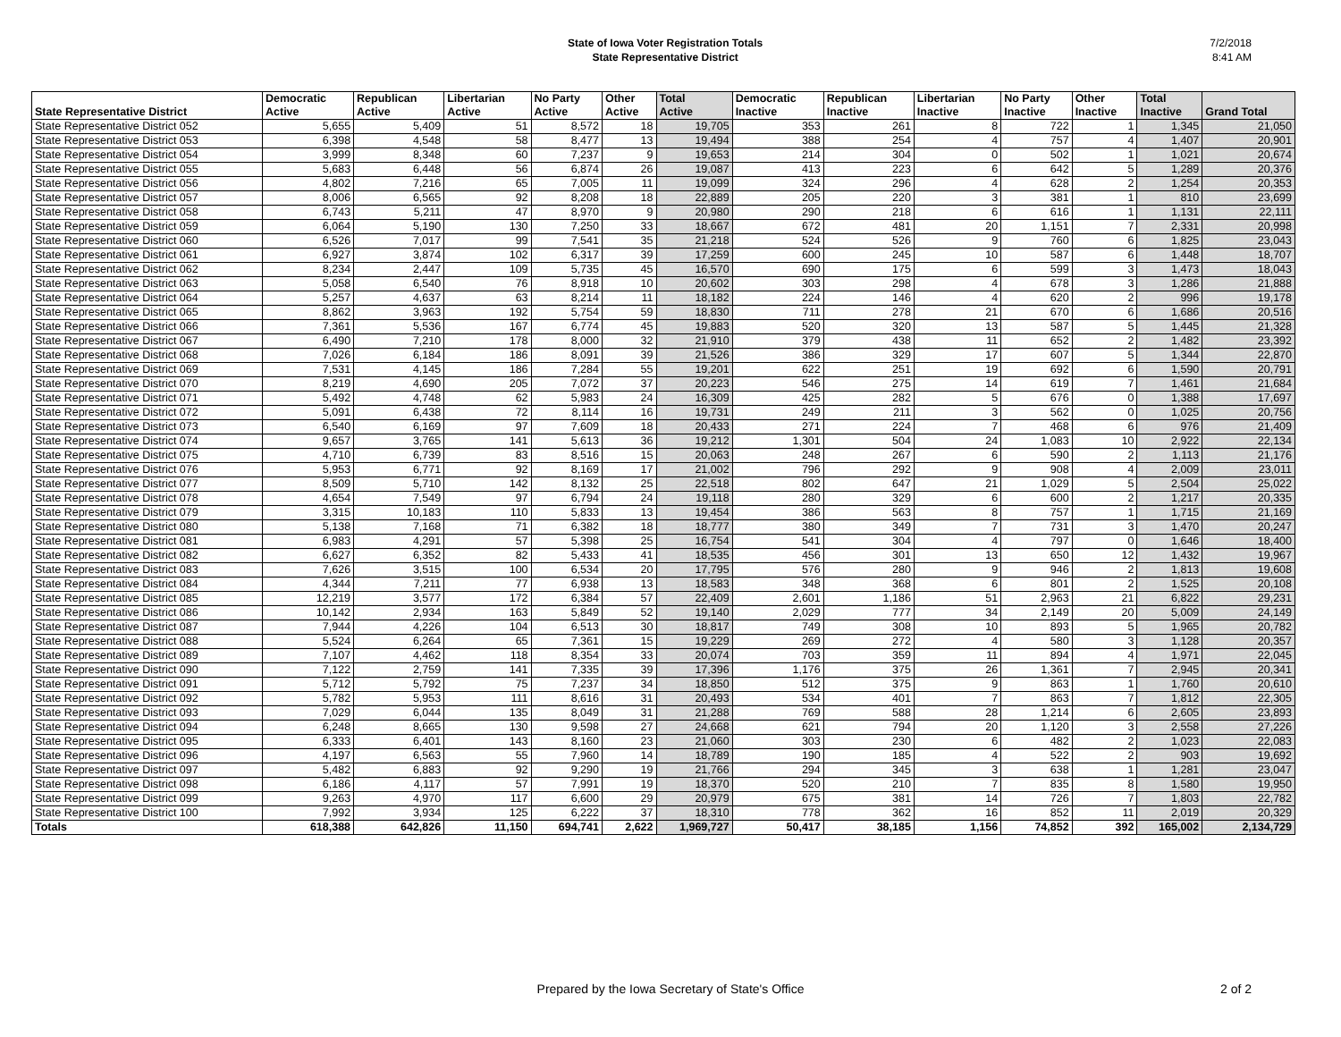State of Iowa Voter Registration Totals
State Representative District
7/2/2018
8:41 AM
| State Representative District | Democratic Active | Republican Active | Libertarian Active | No Party Active | Other Active | Total Active | Democratic Inactive | Republican Inactive | Libertarian Inactive | No Party Inactive | Other Inactive | Total Inactive | Grand Total |
| --- | --- | --- | --- | --- | --- | --- | --- | --- | --- | --- | --- | --- | --- |
| State Representative District 052 | 5,655 | 5,409 | 51 | 8,572 | 18 | 19,705 | 353 | 261 | 8 | 722 | 1 | 1,345 | 21,050 |
| State Representative District 053 | 6,398 | 4,548 | 58 | 8,477 | 13 | 19,494 | 388 | 254 | 4 | 757 | 4 | 1,407 | 20,901 |
| State Representative District 054 | 3,999 | 8,348 | 60 | 7,237 | 9 | 19,653 | 214 | 304 | 0 | 502 | 1 | 1,021 | 20,674 |
| State Representative District 055 | 5,683 | 6,448 | 56 | 6,874 | 26 | 19,087 | 413 | 223 | 6 | 642 | 5 | 1,289 | 20,376 |
| State Representative District 056 | 4,802 | 7,216 | 65 | 7,005 | 11 | 19,099 | 324 | 296 | 4 | 628 | 2 | 1,254 | 20,353 |
| State Representative District 057 | 8,006 | 6,565 | 92 | 8,208 | 18 | 22,889 | 205 | 220 | 3 | 381 | 1 | 810 | 23,699 |
| State Representative District 058 | 6,743 | 5,211 | 47 | 8,970 | 9 | 20,980 | 290 | 218 | 6 | 616 | 1 | 1,131 | 22,111 |
| State Representative District 059 | 6,064 | 5,190 | 130 | 7,250 | 33 | 18,667 | 672 | 481 | 20 | 1,151 | 7 | 2,331 | 20,998 |
| State Representative District 060 | 6,526 | 7,017 | 99 | 7,541 | 35 | 21,218 | 524 | 526 | 9 | 760 | 6 | 1,825 | 23,043 |
| State Representative District 061 | 6,927 | 3,874 | 102 | 6,317 | 39 | 17,259 | 600 | 245 | 10 | 587 | 6 | 1,448 | 18,707 |
| State Representative District 062 | 8,234 | 2,447 | 109 | 5,735 | 45 | 16,570 | 690 | 175 | 6 | 599 | 3 | 1,473 | 18,043 |
| State Representative District 063 | 5,058 | 6,540 | 76 | 8,918 | 10 | 20,602 | 303 | 298 | 4 | 678 | 3 | 1,286 | 21,888 |
| State Representative District 064 | 5,257 | 4,637 | 63 | 8,214 | 11 | 18,182 | 224 | 146 | 4 | 620 | 2 | 996 | 19,178 |
| State Representative District 065 | 8,862 | 3,963 | 192 | 5,754 | 59 | 18,830 | 711 | 278 | 21 | 670 | 6 | 1,686 | 20,516 |
| State Representative District 066 | 7,361 | 5,536 | 167 | 6,774 | 45 | 19,883 | 520 | 320 | 13 | 587 | 5 | 1,445 | 21,328 |
| State Representative District 067 | 6,490 | 7,210 | 178 | 8,000 | 32 | 21,910 | 379 | 438 | 11 | 652 | 2 | 1,482 | 23,392 |
| State Representative District 068 | 7,026 | 6,184 | 186 | 8,091 | 39 | 21,526 | 386 | 329 | 17 | 607 | 5 | 1,344 | 22,870 |
| State Representative District 069 | 7,531 | 4,145 | 186 | 7,284 | 55 | 19,201 | 622 | 251 | 19 | 692 | 6 | 1,590 | 20,791 |
| State Representative District 070 | 8,219 | 4,690 | 205 | 7,072 | 37 | 20,223 | 546 | 275 | 14 | 619 | 7 | 1,461 | 21,684 |
| State Representative District 071 | 5,492 | 4,748 | 62 | 5,983 | 24 | 16,309 | 425 | 282 | 5 | 676 | 0 | 1,388 | 17,697 |
| State Representative District 072 | 5,091 | 6,438 | 72 | 8,114 | 16 | 19,731 | 249 | 211 | 3 | 562 | 0 | 1,025 | 20,756 |
| State Representative District 073 | 6,540 | 6,169 | 97 | 7,609 | 18 | 20,433 | 271 | 224 | 7 | 468 | 6 | 976 | 21,409 |
| State Representative District 074 | 9,657 | 3,765 | 141 | 5,613 | 36 | 19,212 | 1,301 | 504 | 24 | 1,083 | 10 | 2,922 | 22,134 |
| State Representative District 075 | 4,710 | 6,739 | 83 | 8,516 | 15 | 20,063 | 248 | 267 | 6 | 590 | 2 | 1,113 | 21,176 |
| State Representative District 076 | 5,953 | 6,771 | 92 | 8,169 | 17 | 21,002 | 796 | 292 | 9 | 908 | 4 | 2,009 | 23,011 |
| State Representative District 077 | 8,509 | 5,710 | 142 | 8,132 | 25 | 22,518 | 802 | 647 | 21 | 1,029 | 5 | 2,504 | 25,022 |
| State Representative District 078 | 4,654 | 7,549 | 97 | 6,794 | 24 | 19,118 | 280 | 329 | 6 | 600 | 2 | 1,217 | 20,335 |
| State Representative District 079 | 3,315 | 10,183 | 110 | 5,833 | 13 | 19,454 | 386 | 563 | 8 | 757 | 1 | 1,715 | 21,169 |
| State Representative District 080 | 5,138 | 7,168 | 71 | 6,382 | 18 | 18,777 | 380 | 349 | 7 | 731 | 3 | 1,470 | 20,247 |
| State Representative District 081 | 6,983 | 4,291 | 57 | 5,398 | 25 | 16,754 | 541 | 304 | 4 | 797 | 0 | 1,646 | 18,400 |
| State Representative District 082 | 6,627 | 6,352 | 82 | 5,433 | 41 | 18,535 | 456 | 301 | 13 | 650 | 12 | 1,432 | 19,967 |
| State Representative District 083 | 7,626 | 3,515 | 100 | 6,534 | 20 | 17,795 | 576 | 280 | 9 | 946 | 2 | 1,813 | 19,608 |
| State Representative District 084 | 4,344 | 7,211 | 77 | 6,938 | 13 | 18,583 | 348 | 368 | 6 | 801 | 2 | 1,525 | 20,108 |
| State Representative District 085 | 12,219 | 3,577 | 172 | 6,384 | 57 | 22,409 | 2,601 | 1,186 | 51 | 2,963 | 21 | 6,822 | 29,231 |
| State Representative District 086 | 10,142 | 2,934 | 163 | 5,849 | 52 | 19,140 | 2,029 | 777 | 34 | 2,149 | 20 | 5,009 | 24,149 |
| State Representative District 087 | 7,944 | 4,226 | 104 | 6,513 | 30 | 18,817 | 749 | 308 | 10 | 893 | 5 | 1,965 | 20,782 |
| State Representative District 088 | 5,524 | 6,264 | 65 | 7,361 | 15 | 19,229 | 269 | 272 | 4 | 580 | 3 | 1,128 | 20,357 |
| State Representative District 089 | 7,107 | 4,462 | 118 | 8,354 | 33 | 20,074 | 703 | 359 | 11 | 894 | 4 | 1,971 | 22,045 |
| State Representative District 090 | 7,122 | 2,759 | 141 | 7,335 | 39 | 17,396 | 1,176 | 375 | 26 | 1,361 | 7 | 2,945 | 20,341 |
| State Representative District 091 | 5,712 | 5,792 | 75 | 7,237 | 34 | 18,850 | 512 | 375 | 9 | 863 | 1 | 1,760 | 20,610 |
| State Representative District 092 | 5,782 | 5,953 | 111 | 8,616 | 31 | 20,493 | 534 | 401 | 7 | 863 | 7 | 1,812 | 22,305 |
| State Representative District 093 | 7,029 | 6,044 | 135 | 8,049 | 31 | 21,288 | 769 | 588 | 28 | 1,214 | 6 | 2,605 | 23,893 |
| State Representative District 094 | 6,248 | 8,665 | 130 | 9,598 | 27 | 24,668 | 621 | 794 | 20 | 1,120 | 3 | 2,558 | 27,226 |
| State Representative District 095 | 6,333 | 6,401 | 143 | 8,160 | 23 | 21,060 | 303 | 230 | 6 | 482 | 2 | 1,023 | 22,083 |
| State Representative District 096 | 4,197 | 6,563 | 55 | 7,960 | 14 | 18,789 | 190 | 185 | 4 | 522 | 2 | 903 | 19,692 |
| State Representative District 097 | 5,482 | 6,883 | 92 | 9,290 | 19 | 21,766 | 294 | 345 | 3 | 638 | 1 | 1,281 | 23,047 |
| State Representative District 098 | 6,186 | 4,117 | 57 | 7,991 | 19 | 18,370 | 520 | 210 | 7 | 835 | 8 | 1,580 | 19,950 |
| State Representative District 099 | 9,263 | 4,970 | 117 | 6,600 | 29 | 20,979 | 675 | 381 | 14 | 726 | 7 | 1,803 | 22,782 |
| State Representative District 100 | 7,992 | 3,934 | 125 | 6,222 | 37 | 18,310 | 778 | 362 | 16 | 852 | 11 | 2,019 | 20,329 |
| Totals | 618,388 | 642,826 | 11,150 | 694,741 | 2,622 | 1,969,727 | 50,417 | 38,185 | 1,156 | 74,852 | 392 | 165,002 | 2,134,729 |
Prepared by the Iowa Secretary of State's Office
2 of 2